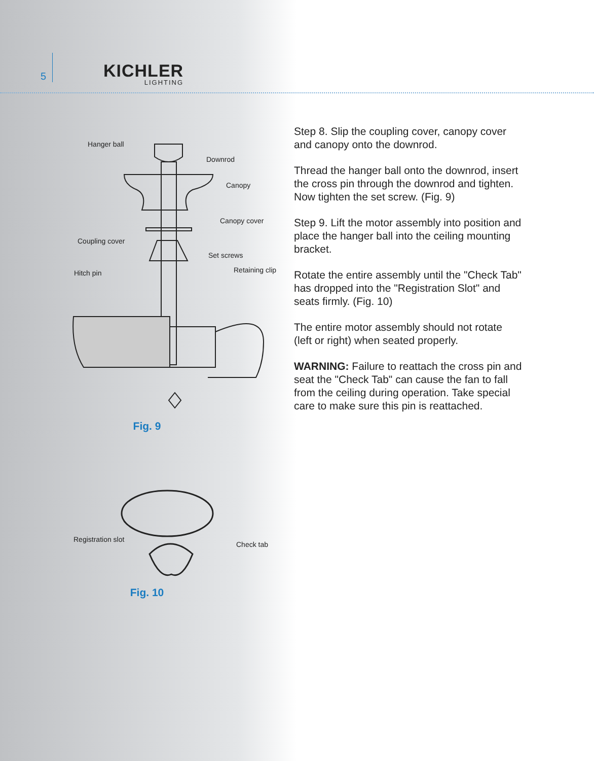5
KICHLER
LIGHTING
Hanger ball
Downrod
Canopy
Canopy cover
Coupling cover
Set screws
Hitch pin
Retaining clip
Fig. 9
Registration slot
Check tab
Fig. 10
Step 8. Slip the coupling cover, canopy cover and canopy onto the downrod.
Thread the hanger ball onto the downrod, insert the cross pin through the downrod and tighten. Now tighten the set screw. (Fig. 9)
Step 9. Lift the motor assembly into position and place the hanger ball into the ceiling mounting bracket.
Rotate the entire assembly until the "Check Tab" has dropped into the "Registration Slot" and seats firmly. (Fig. 10)
The entire motor assembly should not rotate (left or right) when seated properly.
WARNING: Failure to reattach the cross pin and seat the "Check Tab" can cause the fan to fall from the ceiling during operation. Take special care to make sure this pin is reattached.